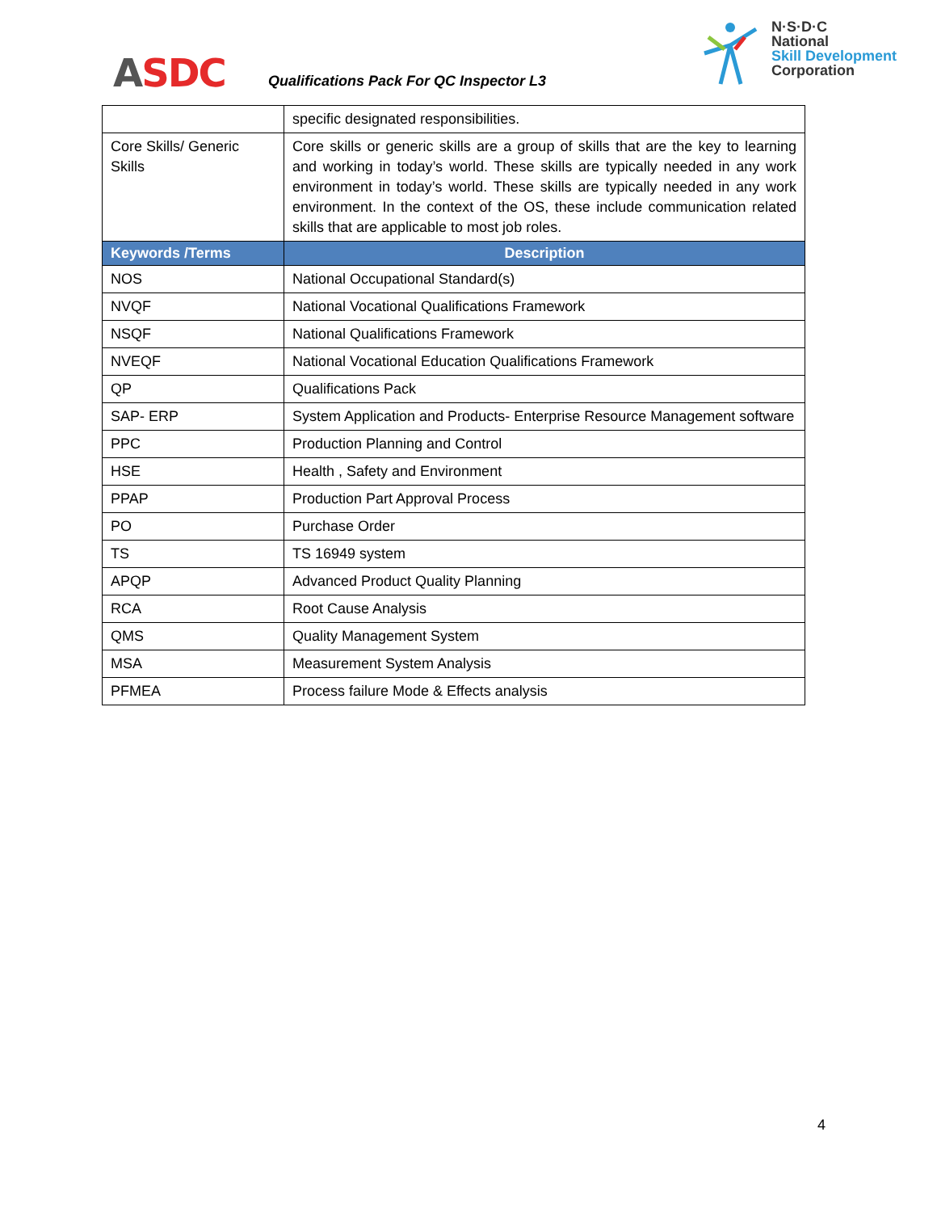ASDC
Qualifications Pack For QC Inspector L3
N·S·D·C
National
Skill Development
Corporation
| | specific designated responsibilities. |
| Core Skills/ Generic Skills | Core skills or generic skills are a group of skills that are the key to learning and working in today’s world. These skills are typically needed in any work environment in today’s world. These skills are typically needed in any work environment. In the context of the OS, these include communication related skills that are applicable to most job roles. |
| Keywords /Terms | Description |
| NOS | National Occupational Standard(s) |
| NVQF | National Vocational Qualifications Framework |
| NSQF | National Qualifications Framework |
| NVEQF | National Vocational Education Qualifications Framework |
| QP | Qualifications Pack |
| SAP- ERP | System Application and Products- Enterprise Resource Management software |
| PPC | Production Planning and Control |
| HSE | Health , Safety and Environment |
| PPAP | Production Part Approval Process |
| PO | Purchase Order |
| TS | TS 16949 system |
| APQP | Advanced Product Quality Planning |
| RCA | Root Cause Analysis |
| QMS | Quality Management System |
| MSA | Measurement System Analysis |
| PFMEA | Process failure Mode & Effects analysis |
4